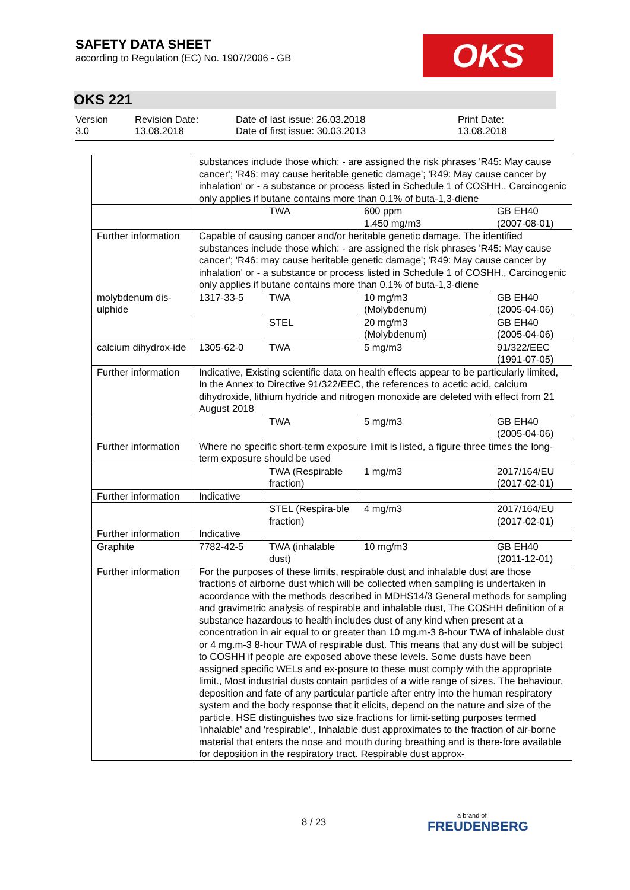SAFETY DATA SHEET
according to Regulation (EC) No. 1907/2006 - GB
OKS
OKS 221
Version
3.0
Revision Date:
13.08.2018
Date of last issue: 26.03.2018
Date of first issue: 30.03.2013
Print Date:
13.08.2018
| | substances include those which: - are assigned the risk phrases 'R45: May cause cancer'; 'R46: may cause heritable genetic damage'; 'R49: May cause cancer by inhalation' or - a substance or process listed in Schedule 1 of COSHH., Carcinogenic only applies if butane contains more than 0.1% of buta-1,3-diene | | | |
| | | TWA | 600 ppm 1,450 mg/m3 | GB EH40 (2007-08-01) |
| Further information | Capable of causing cancer and/or heritable genetic damage. The identified substances include those which: - are assigned the risk phrases 'R45: May cause cancer'; 'R46: may cause heritable genetic damage'; 'R49: May cause cancer by inhalation' or - a substance or process listed in Schedule 1 of COSHH., Carcinogenic only applies if butane contains more than 0.1% of buta-1,3-diene | | | |
| molybdenum dis-ulphide | 1317-33-5 | TWA | 10 mg/m3 (Molybdenum) | GB EH40 (2005-04-06) |
| | | STEL | 20 mg/m3 (Molybdenum) | GB EH40 (2005-04-06) |
| calcium dihydrox-ide | 1305-62-0 | TWA | 5 mg/m3 | 91/322/EEC (1991-07-05) |
| Further information | Indicative, Existing scientific data on health effects appear to be particularly limited, In the Annex to Directive 91/322/EEC, the references to acetic acid, calcium dihydroxide, lithium hydride and nitrogen monoxide are deleted with effect from 21 August 2018 | | | |
| | | TWA | 5 mg/m3 | GB EH40 (2005-04-06) |
| Further information | Where no specific short-term exposure limit is listed, a figure three times the long-term exposure should be used | | | |
| | | TWA (Respirable fraction) | 1 mg/m3 | 2017/164/EU (2017-02-01) |
| Further information | Indicative | | | |
| | | STEL (Respira-ble fraction) | 4 mg/m3 | 2017/164/EU (2017-02-01) |
| Further information | Indicative | | | |
| Graphite | 7782-42-5 | TWA (inhalable dust) | 10 mg/m3 | GB EH40 (2011-12-01) |
| Further information | For the purposes of these limits, respirable dust and inhalable dust are those fractions of airborne dust which will be collected when sampling is undertaken in accordance with the methods described in MDHS14/3 General methods for sampling and gravimetric analysis of respirable and inhalable dust, The COSHH definition of a substance hazardous to health includes dust of any kind when present at a concentration in air equal to or greater than 10 mg.m-3 8-hour TWA of inhalable dust or 4 mg.m-3 8-hour TWA of respirable dust. This means that any dust will be subject to COSHH if people are exposed above these levels. Some dusts have been assigned specific WELs and ex-posure to these must comply with the appropriate limit., Most industrial dusts contain particles of a wide range of sizes. The behaviour, deposition and fate of any particular particle after entry into the human respiratory system and the body response that it elicits, depend on the nature and size of the particle. HSE distinguishes two size fractions for limit-setting purposes termed 'inhalable' and 'respirable'., Inhalable dust approximates to the fraction of air-borne material that enters the nose and mouth during breathing and is there-fore available for deposition in the respiratory tract. Respirable dust approx- | | | |
8 / 23 a brand of
FREUDENBERG